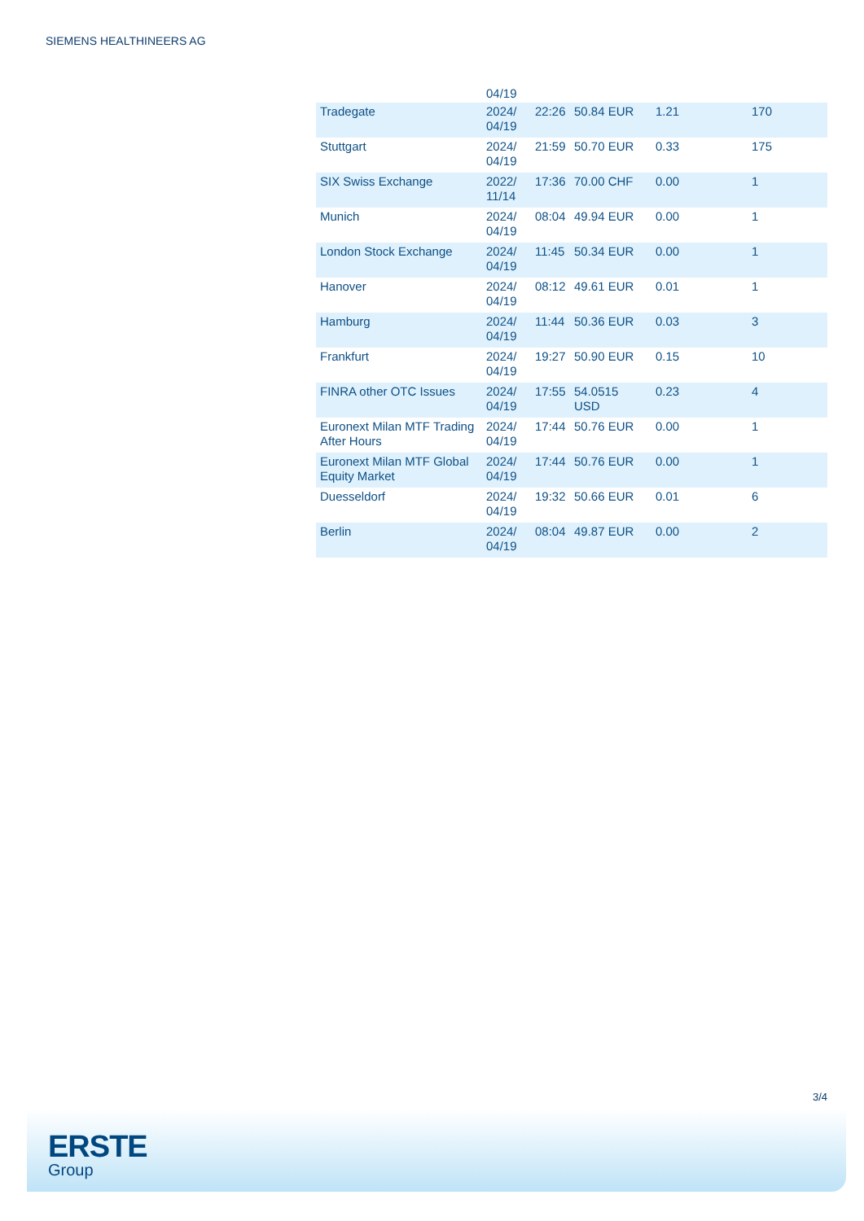SIEMENS HEALTHINEERS AG
| | 04/19 | | | | |
| Tradegate | 2024/ 04/19 | 22:26 | 50.84 EUR | 1.21 | 170 |
| Stuttgart | 2024/ 04/19 | 21:59 | 50.70 EUR | 0.33 | 175 |
| SIX Swiss Exchange | 2022/ 11/14 | 17:36 | 70.00 CHF | 0.00 | 1 |
| Munich | 2024/ 04/19 | 08:04 | 49.94 EUR | 0.00 | 1 |
| London Stock Exchange | 2024/ 04/19 | 11:45 | 50.34 EUR | 0.00 | 1 |
| Hanover | 2024/ 04/19 | 08:12 | 49.61 EUR | 0.01 | 1 |
| Hamburg | 2024/ 04/19 | 11:44 | 50.36 EUR | 0.03 | 3 |
| Frankfurt | 2024/ 04/19 | 19:27 | 50.90 EUR | 0.15 | 10 |
| FINRA other OTC Issues | 2024/ 04/19 | 17:55 | 54.0515 USD | 0.23 | 4 |
| Euronext Milan MTF Trading After Hours | 2024/ 04/19 | 17:44 | 50.76 EUR | 0.00 | 1 |
| Euronext Milan MTF Global Equity Market | 2024/ 04/19 | 17:44 | 50.76 EUR | 0.00 | 1 |
| Duesseldorf | 2024/ 04/19 | 19:32 | 50.66 EUR | 0.01 | 6 |
| Berlin | 2024/ 04/19 | 08:04 | 49.87 EUR | 0.00 | 2 |
3/4
ERSTE
Group